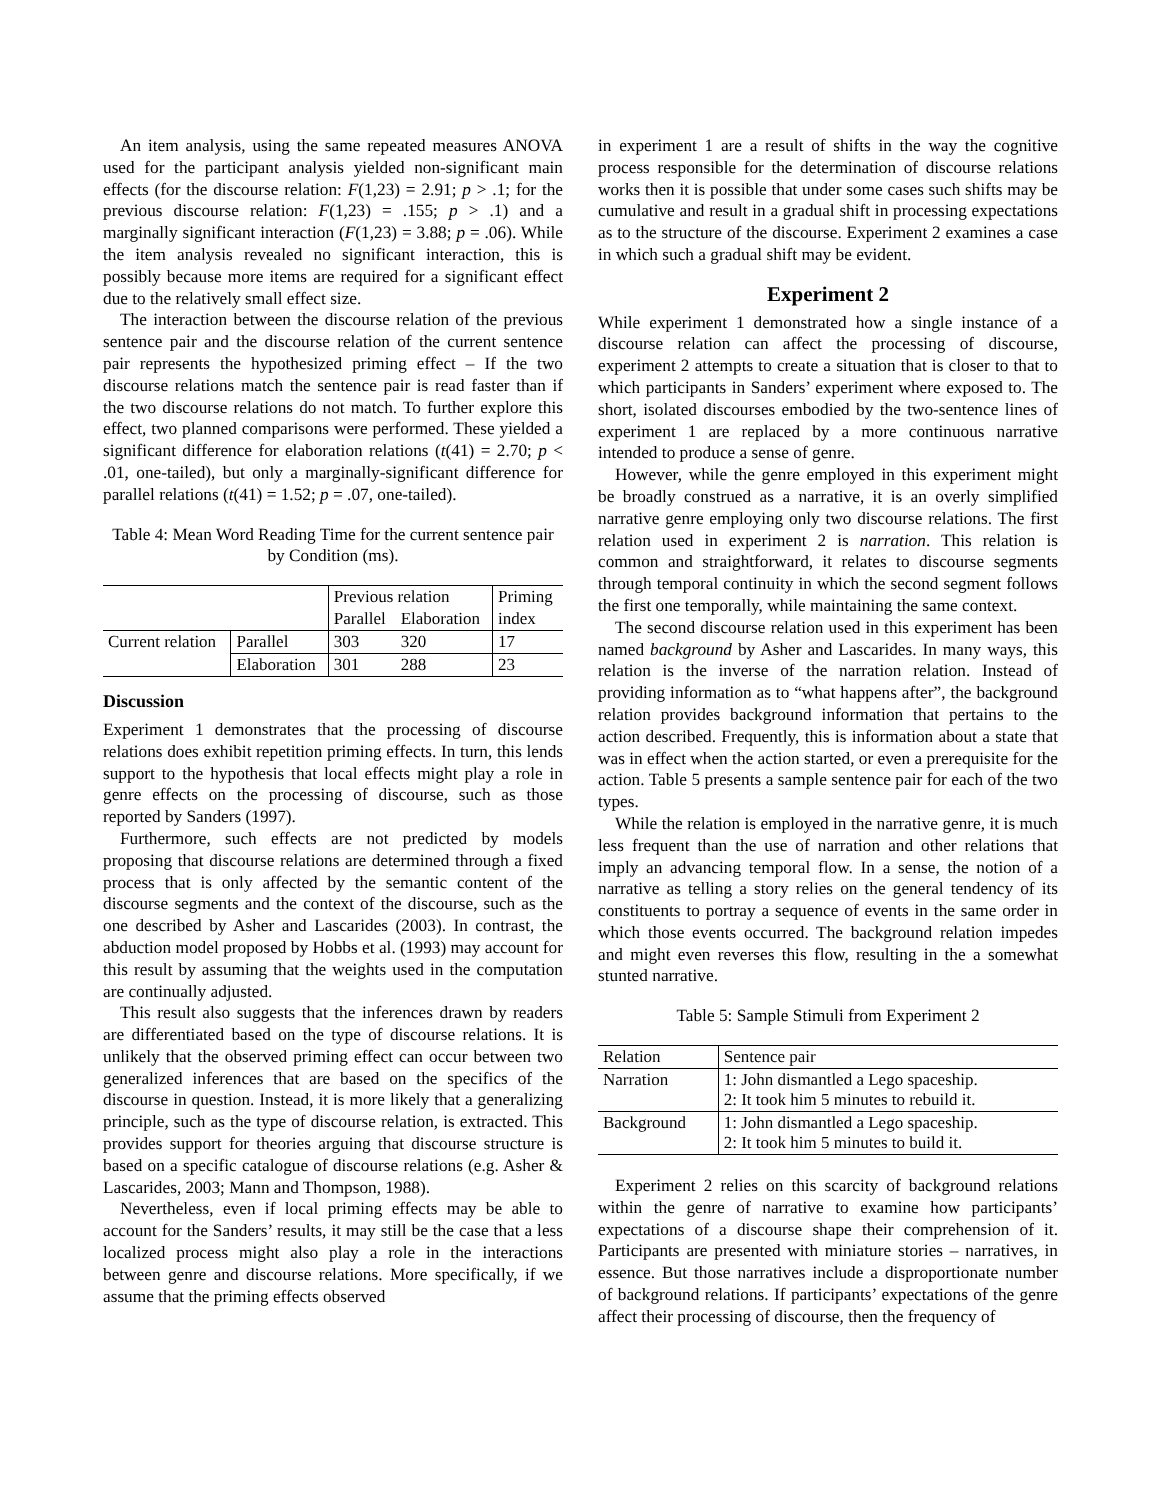An item analysis, using the same repeated measures ANOVA used for the participant analysis yielded non-significant main effects (for the discourse relation: F(1,23) = 2.91; p > .1; for the previous discourse relation: F(1,23) = .155; p > .1) and a marginally significant interaction (F(1,23) = 3.88; p = .06). While the item analysis revealed no significant interaction, this is possibly because more items are required for a significant effect due to the relatively small effect size.
The interaction between the discourse relation of the previous sentence pair and the discourse relation of the current sentence pair represents the hypothesized priming effect – If the two discourse relations match the sentence pair is read faster than if the two discourse relations do not match. To further explore this effect, two planned comparisons were performed. These yielded a significant difference for elaboration relations (t(41) = 2.70; p < .01, one-tailed), but only a marginally-significant difference for parallel relations (t(41) = 1.52; p = .07, one-tailed).
Table 4: Mean Word Reading Time for the current sentence pair by Condition (ms).
| | | Previous relation | | Priming |
| | | Parallel | Elaboration | index |
| Current relation | Parallel | 303 | 320 | 17 |
| | Elaboration | 301 | 288 | 23 |
Discussion
Experiment 1 demonstrates that the processing of discourse relations does exhibit repetition priming effects. In turn, this lends support to the hypothesis that local effects might play a role in genre effects on the processing of discourse, such as those reported by Sanders (1997).
Furthermore, such effects are not predicted by models proposing that discourse relations are determined through a fixed process that is only affected by the semantic content of the discourse segments and the context of the discourse, such as the one described by Asher and Lascarides (2003). In contrast, the abduction model proposed by Hobbs et al. (1993) may account for this result by assuming that the weights used in the computation are continually adjusted.
This result also suggests that the inferences drawn by readers are differentiated based on the type of discourse relations. It is unlikely that the observed priming effect can occur between two generalized inferences that are based on the specifics of the discourse in question. Instead, it is more likely that a generalizing principle, such as the type of discourse relation, is extracted. This provides support for theories arguing that discourse structure is based on a specific catalogue of discourse relations (e.g. Asher & Lascarides, 2003; Mann and Thompson, 1988).
Nevertheless, even if local priming effects may be able to account for the Sanders’ results, it may still be the case that a less localized process might also play a role in the interactions between genre and discourse relations. More specifically, if we assume that the priming effects observed
in experiment 1 are a result of shifts in the way the cognitive process responsible for the determination of discourse relations works then it is possible that under some cases such shifts may be cumulative and result in a gradual shift in processing expectations as to the structure of the discourse. Experiment 2 examines a case in which such a gradual shift may be evident.
Experiment 2
While experiment 1 demonstrated how a single instance of a discourse relation can affect the processing of discourse, experiment 2 attempts to create a situation that is closer to that to which participants in Sanders’ experiment where exposed to. The short, isolated discourses embodied by the two-sentence lines of experiment 1 are replaced by a more continuous narrative intended to produce a sense of genre.
However, while the genre employed in this experiment might be broadly construed as a narrative, it is an overly simplified narrative genre employing only two discourse relations. The first relation used in experiment 2 is narration. This relation is common and straightforward, it relates to discourse segments through temporal continuity in which the second segment follows the first one temporally, while maintaining the same context.
The second discourse relation used in this experiment has been named background by Asher and Lascarides. In many ways, this relation is the inverse of the narration relation. Instead of providing information as to “what happens after”, the background relation provides background information that pertains to the action described. Frequently, this is information about a state that was in effect when the action started, or even a prerequisite for the action. Table 5 presents a sample sentence pair for each of the two types.
While the relation is employed in the narrative genre, it is much less frequent than the use of narration and other relations that imply an advancing temporal flow. In a sense, the notion of a narrative as telling a story relies on the general tendency of its constituents to portray a sequence of events in the same order in which those events occurred. The background relation impedes and might even reverses this flow, resulting in the a somewhat stunted narrative.
Table 5: Sample Stimuli from Experiment 2
| Relation | Sentence pair |
| Narration | 1: John dismantled a Lego spaceship. 2: It took him 5 minutes to rebuild it. |
| Background | 1: John dismantled a Lego spaceship. 2: It took him 5 minutes to build it. |
Experiment 2 relies on this scarcity of background relations within the genre of narrative to examine how participants’ expectations of a discourse shape their comprehension of it. Participants are presented with miniature stories – narratives, in essence. But those narratives include a disproportionate number of background relations. If participants’ expectations of the genre affect their processing of discourse, then the frequency of